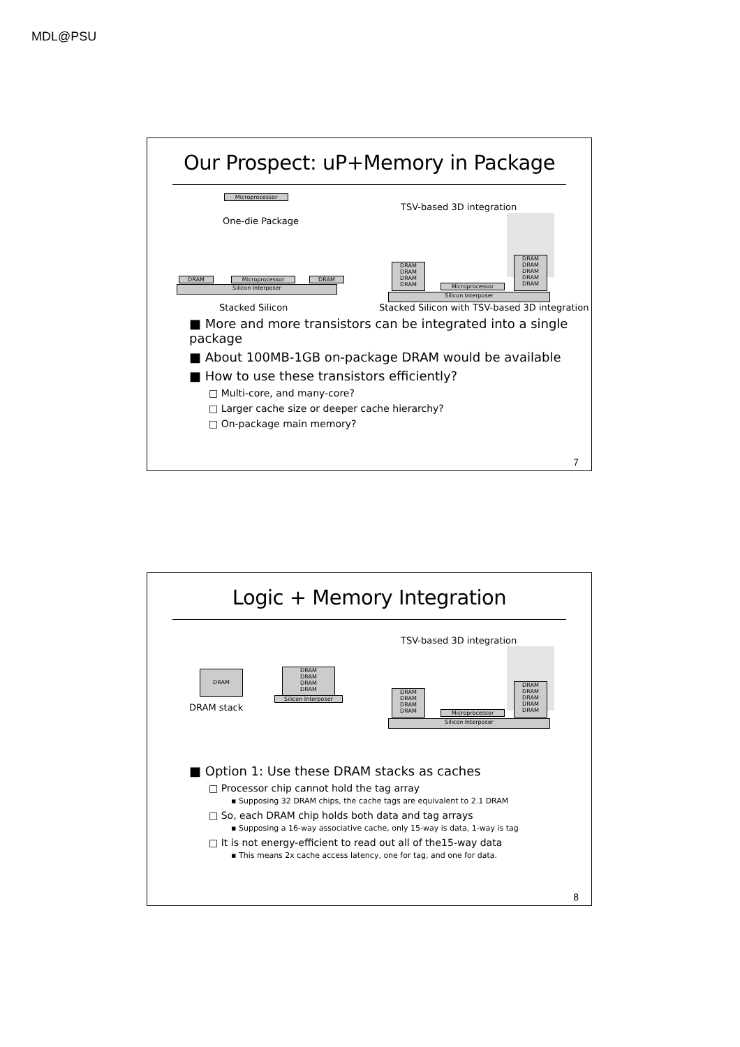MDL@PSU
Our Prospect: uP+Memory in Package
Microprocessor
One-die Package
TSV-based 3D integration
DRAM Microprocessor DRAM
Silicon Interposer
DRAM
DRAM
DRAM
DRAM
Microprocessor
DRAM
DRAM
DRAM
DRAM
DRAM
Silicon Interposer
Stacked Silicon
Stacked Silicon with TSV-based 3D integration
■ More and more transistors can be integrated into a single package
■ About 100MB-1GB on-package DRAM would be available
■ How to use these transistors efficiently?
□ Multi-core, and many-core?
□ Larger cache size or deeper cache hierarchy?
□ On-package main memory?
7
Logic + Memory Integration
TSV-based 3D integration
DRAM
DRAM stack
DRAM
DRAM
DRAM
DRAM
Silicon Interposer
DRAM
DRAM
DRAM
DRAM
Microprocessor
DRAM
DRAM
DRAM
DRAM
DRAM
Silicon Interposer
■ Option 1: Use these DRAM stacks as caches
□ Processor chip cannot hold the tag array
▪ Supposing 32 DRAM chips, the cache tags are equivalent to 2.1 DRAM
□ So, each DRAM chip holds both data and tag arrays
▪ Supposing a 16-way associative cache, only 15-way is data, 1-way is tag
□ It is not energy-efficient to read out all of the15-way data
▪ This means 2x cache access latency, one for tag, and one for data.
8